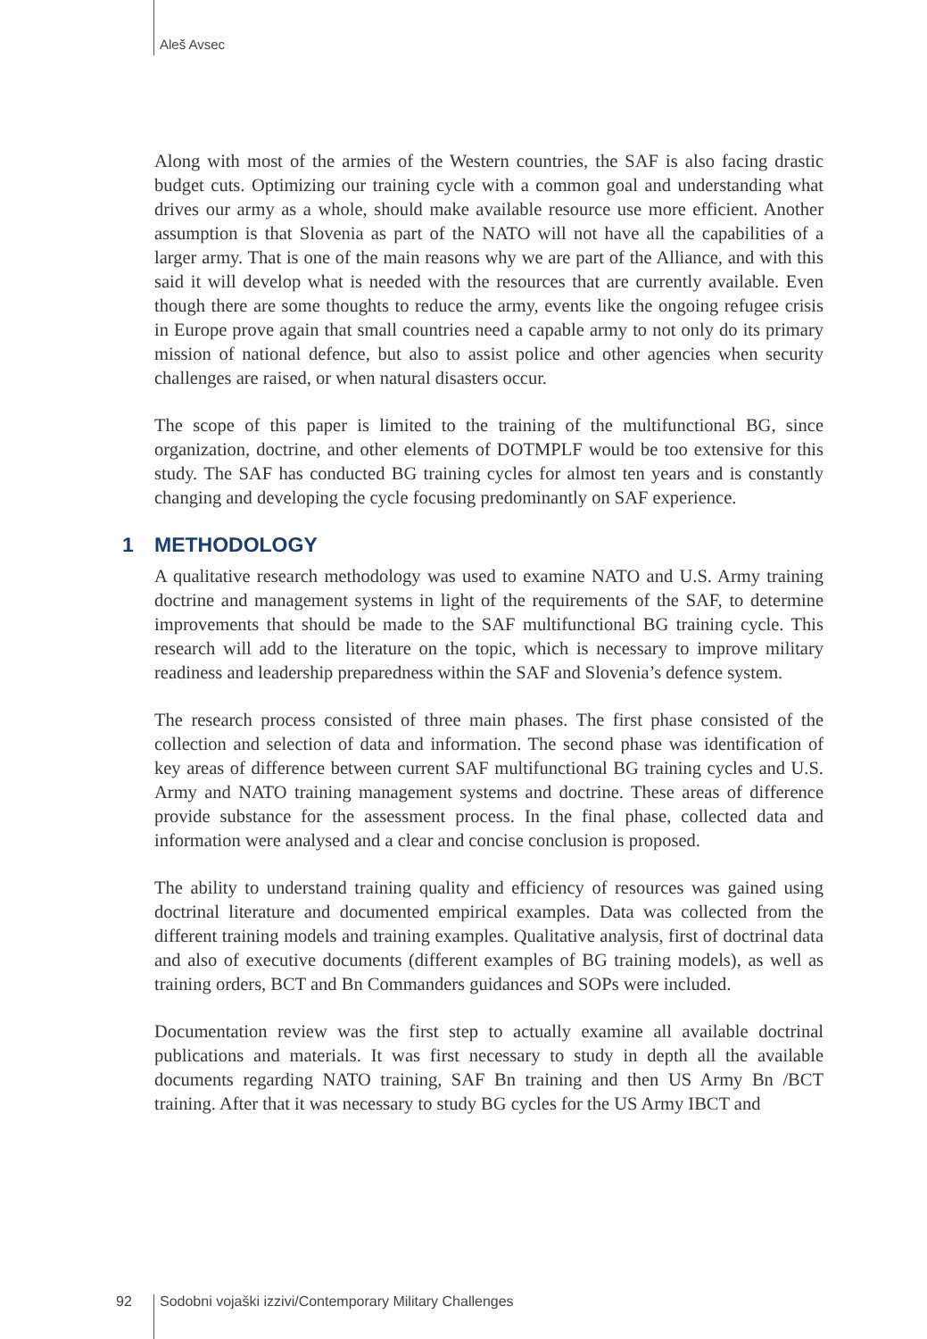Aleš Avsec
Along with most of the armies of the Western countries, the SAF is also facing drastic budget cuts. Optimizing our training cycle with a common goal and understanding what drives our army as a whole, should make available resource use more efficient. Another assumption is that Slovenia as part of the NATO will not have all the capabilities of a larger army. That is one of the main reasons why we are part of the Alliance, and with this said it will develop what is needed with the resources that are currently available. Even though there are some thoughts to reduce the army, events like the ongoing refugee crisis in Europe prove again that small countries need a capable army to not only do its primary mission of national defence, but also to assist police and other agencies when security challenges are raised, or when natural disasters occur.
The scope of this paper is limited to the training of the multifunctional BG, since organization, doctrine, and other elements of DOTMPLF would be too extensive for this study. The SAF has conducted BG training cycles for almost ten years and is constantly changing and developing the cycle focusing predominantly on SAF experience.
1 METHODOLOGY
A qualitative research methodology was used to examine NATO and U.S. Army training doctrine and management systems in light of the requirements of the SAF, to determine improvements that should be made to the SAF multifunctional BG training cycle. This research will add to the literature on the topic, which is necessary to improve military readiness and leadership preparedness within the SAF and Slovenia’s defence system.
The research process consisted of three main phases. The first phase consisted of the collection and selection of data and information. The second phase was identification of key areas of difference between current SAF multifunctional BG training cycles and U.S. Army and NATO training management systems and doctrine. These areas of difference provide substance for the assessment process. In the final phase, collected data and information were analysed and a clear and concise conclusion is proposed.
The ability to understand training quality and efficiency of resources was gained using doctrinal literature and documented empirical examples. Data was collected from the different training models and training examples. Qualitative analysis, first of doctrinal data and also of executive documents (different examples of BG training models), as well as training orders, BCT and Bn Commanders guidances and SOPs were included.
Documentation review was the first step to actually examine all available doctrinal publications and materials. It was first necessary to study in depth all the available documents regarding NATO training, SAF Bn training and then US Army Bn /BCT training. After that it was necessary to study BG cycles for the US Army IBCT and
92 Sodobni vojaški izzivi/Contemporary Military Challenges